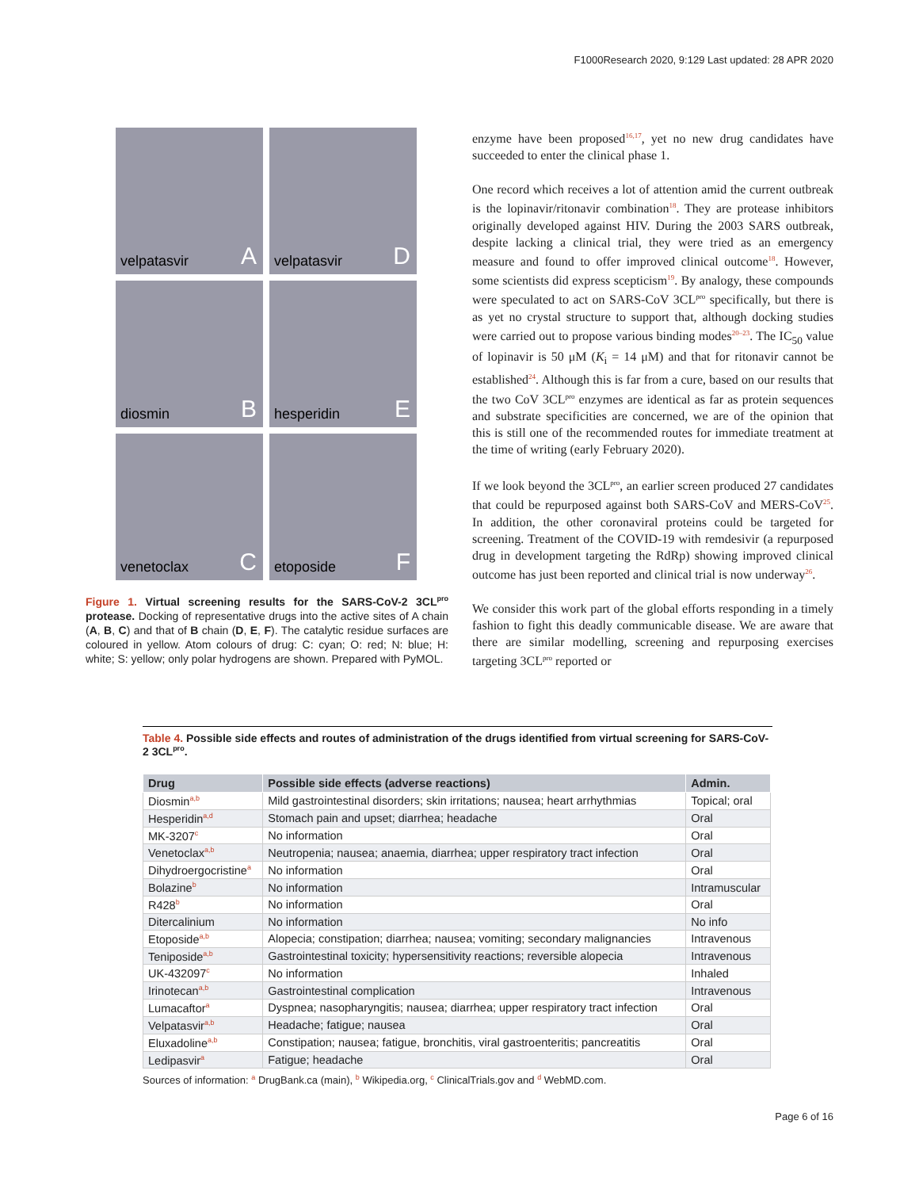F1000Research 2020, 9:129 Last updated: 28 APR 2020
velpatasvir A
velpatasvir D
diosmin B
hesperidin E
venetoclax C
etoposide F
Figure 1. Virtual screening results for the SARS-CoV-2 3CL<sup>pro</sup> protease. Docking of representative drugs into the active sites of A chain (A, B, C) and that of B chain (D, E, F). The catalytic residue surfaces are coloured in yellow. Atom colours of drug: C: cyan; O: red; N: blue; H: white; S: yellow; only polar hydrogens are shown. Prepared with PyMOL.
enzyme have been proposed<sup>16,17</sup>, yet no new drug candidates have succeeded to enter the clinical phase 1.
One record which receives a lot of attention amid the current outbreak is the lopinavir/ritonavir combination<sup>18</sup>. They are protease inhibitors originally developed against HIV. During the 2003 SARS outbreak, despite lacking a clinical trial, they were tried as an emergency measure and found to offer improved clinical outcome<sup>18</sup>. However, some scientists did express scepticism<sup>19</sup>. By analogy, these compounds were speculated to act on SARS-CoV 3CL<sup>pro</sup> specifically, but there is as yet no crystal structure to support that, although docking studies were carried out to propose various binding modes<sup>20–23</sup>. The IC<sub>50</sub> value of lopinavir is 50 μM (K<sub>i</sub> = 14 μM) and that for ritonavir cannot be established<sup>24</sup>. Although this is far from a cure, based on our results that the two CoV 3CL<sup>pro</sup> enzymes are identical as far as protein sequences and substrate specificities are concerned, we are of the opinion that this is still one of the recommended routes for immediate treatment at the time of writing (early February 2020).
If we look beyond the 3CL<sup>pro</sup>, an earlier screen produced 27 candidates that could be repurposed against both SARS-CoV and MERS-CoV<sup>25</sup>. In addition, the other coronaviral proteins could be targeted for screening. Treatment of the COVID-19 with remdesivir (a repurposed drug in development targeting the RdRp) showing improved clinical outcome has just been reported and clinical trial is now underway<sup>26</sup>.
We consider this work part of the global efforts responding in a timely fashion to fight this deadly communicable disease. We are aware that there are similar modelling, screening and repurposing exercises targeting 3CL<sup>pro</sup> reported or
Table 4. Possible side effects and routes of administration of the drugs identified from virtual screening for SARS-CoV-2 3CL<sup>pro</sup>.
| Drug | Possible side effects (adverse reactions) | Admin. |
| --- | --- | --- |
| Diosmin<sup>a,b</sup> | Mild gastrointestinal disorders; skin irritations; nausea; heart arrhythmias | Topical; oral |
| Hesperidin<sup>a,d</sup> | Stomach pain and upset; diarrhea; headache | Oral |
| MK-3207<sup>c</sup> | No information | Oral |
| Venetoclax<sup>a,b</sup> | Neutropenia; nausea; anaemia, diarrhea; upper respiratory tract infection | Oral |
| Dihydroergocristine<sup>a</sup> | No information | Oral |
| Bolazine<sup>b</sup> | No information | Intramuscular |
| R428<sup>b</sup> | No information | Oral |
| Ditercalinium | No information | No info |
| Etoposide<sup>a,b</sup> | Alopecia; constipation; diarrhea; nausea; vomiting; secondary malignancies | Intravenous |
| Teniposide<sup>a,b</sup> | Gastrointestinal toxicity; hypersensitivity reactions; reversible alopecia | Intravenous |
| UK-432097<sup>c</sup> | No information | Inhaled |
| Irinotecan<sup>a,b</sup> | Gastrointestinal complication | Intravenous |
| Lumacaftor<sup>a</sup> | Dyspnea; nasopharyngitis; nausea; diarrhea; upper respiratory tract infection | Oral |
| Velpatasvir<sup>a,b</sup> | Headache; fatigue; nausea | Oral |
| Eluxadoline<sup>a,b</sup> | Constipation; nausea; fatigue, bronchitis, viral gastroenteritis; pancreatitis | Oral |
| Ledipasvir<sup>a</sup> | Fatigue; headache | Oral |
Sources of information: <sup>a</sup> DrugBank.ca (main), <sup>b</sup> Wikipedia.org, <sup>c</sup> ClinicalTrials.gov and <sup>d</sup> WebMD.com.
Page 6 of 16